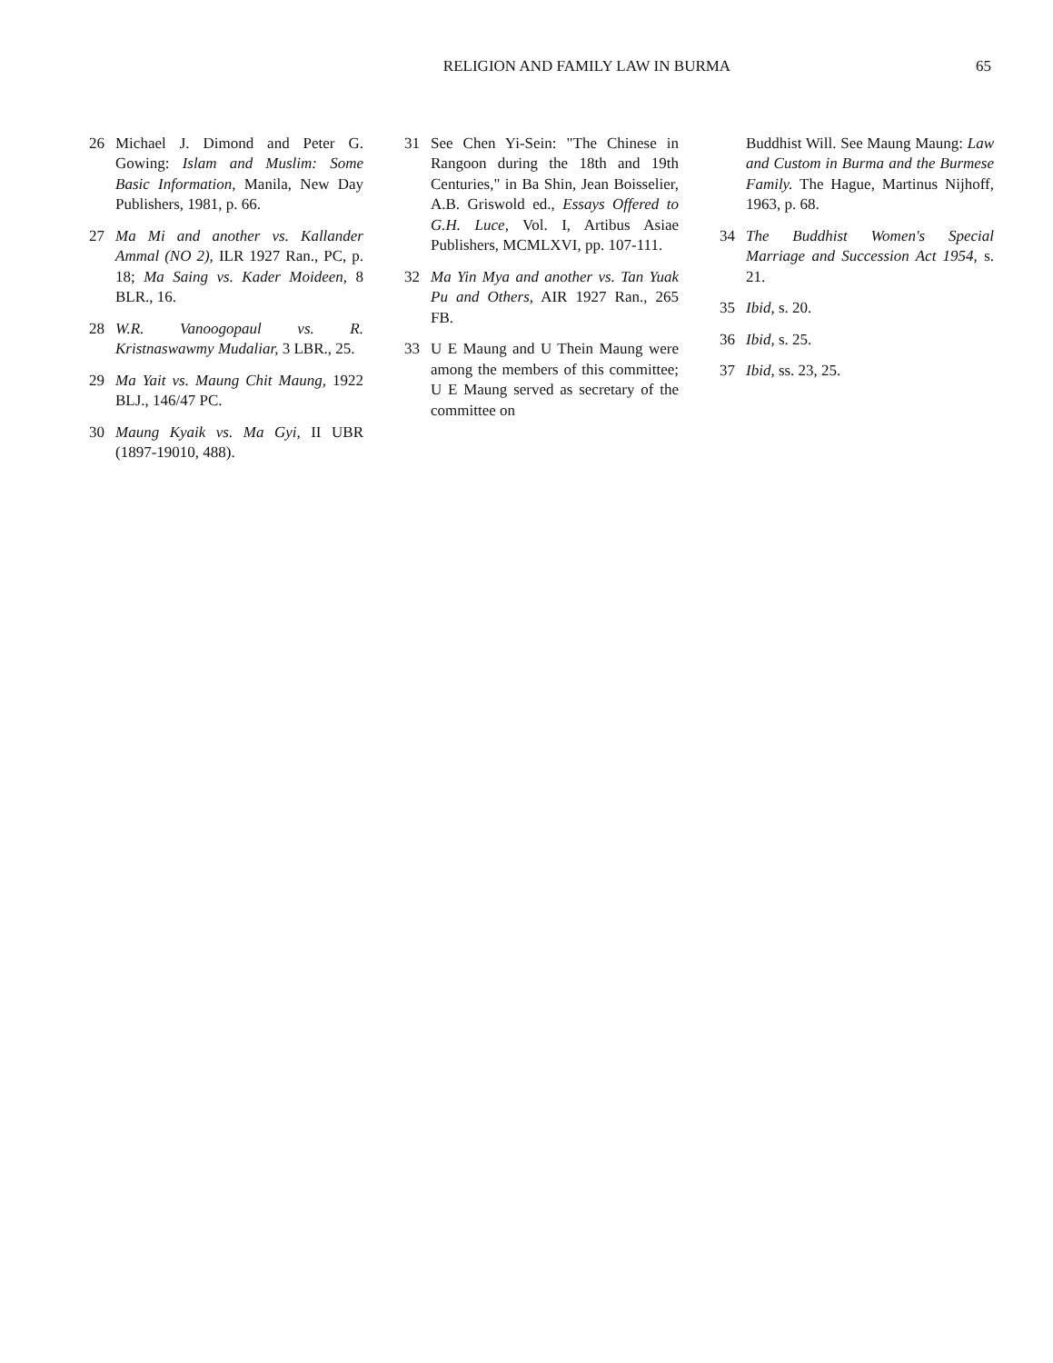RELIGION AND FAMILY LAW IN BURMA
65
26 Michael J. Dimond and Peter G. Gowing: Islam and Muslim: Some Basic Information, Manila, New Day Publishers, 1981, p. 66.
27 Ma Mi and another vs. Kallander Ammal (NO 2), ILR 1927 Ran., PC, p. 18; Ma Saing vs. Kader Moideen, 8 BLR., 16.
28 W.R. Vanoogopaul vs. R. Kristnaswawmy Mudaliar, 3 LBR., 25.
29 Ma Yait vs. Maung Chit Maung, 1922 BLJ., 146/47 PC.
30 Maung Kyaik vs. Ma Gyi, II UBR (1897-19010, 488).
31 See Chen Yi-Sein: "The Chinese in Rangoon during the 18th and 19th Centuries," in Ba Shin, Jean Boisselier, A.B. Griswold ed., Essays Offered to G.H. Luce, Vol. I, Artibus Asiae Publishers, MCMLXVI, pp. 107-111.
32 Ma Yin Mya and another vs. Tan Yuak Pu and Others, AIR 1927 Ran., 265 FB.
33 U E Maung and U Thein Maung were among the members of this committee; U E Maung served as secretary of the committee on
Buddhist Will. See Maung Maung: Law and Custom in Burma and the Burmese Family. The Hague, Martinus Nijhoff, 1963, p. 68.
34 The Buddhist Women's Special Marriage and Succession Act 1954, s. 21.
35 Ibid, s. 20.
36 Ibid, s. 25.
37 Ibid, ss. 23, 25.